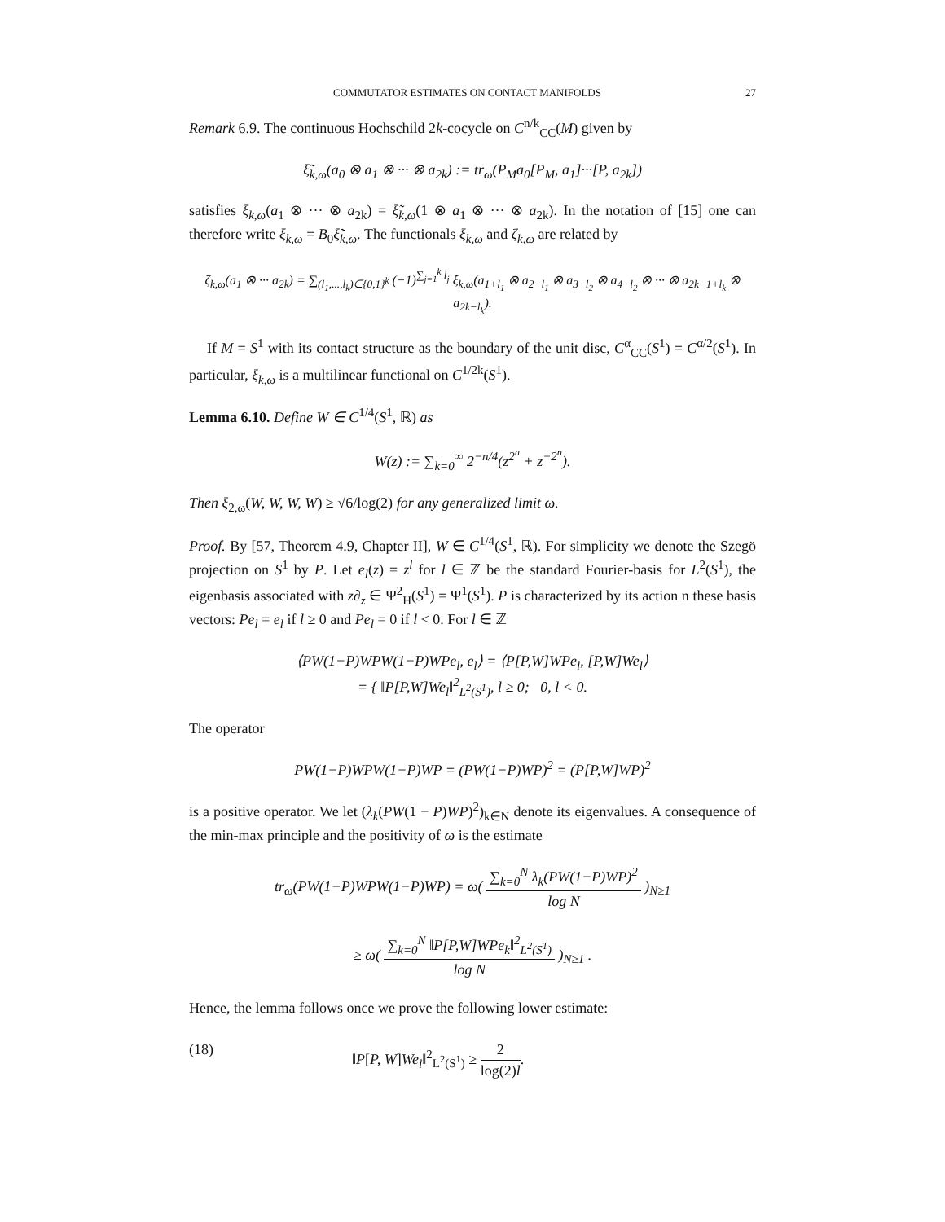COMMUTATOR ESTIMATES ON CONTACT MANIFOLDS 27
Remark 6.9. The continuous Hochschild 2k-cocycle on C<sup>n/k</sup><sub>CC</sub>(M) given by
ξ̃<sub>k,ω</sub>(a<sub>0</sub> ⊗ a<sub>1</sub> ⊗ ··· ⊗ a<sub>2k</sub>) := tr<sub>ω</sub>(P<sub>M</sub>a<sub>0</sub>[P<sub>M</sub>, a<sub>1</sub>]···[P, a<sub>2k</sub>])
satisfies ξ<sub>k,ω</sub>(a<sub>1</sub> ⊗ ··· ⊗ a<sub>2k</sub>) = ξ̃<sub>k,ω</sub>(1 ⊗ a<sub>1</sub> ⊗ ··· ⊗ a<sub>2k</sub>). In the notation of [15] one can therefore write ξ<sub>k,ω</sub> = B<sub>0</sub>ξ̃<sub>k,ω</sub>. The functionals ξ<sub>k,ω</sub> and ζ<sub>k,ω</sub> are related by
ζ<sub>k,ω</sub>(a<sub>1</sub> ⊗ ··· a<sub>2k</sub>) = ∑<sub>(l<sub>1</sub>,...,l<sub>k</sub>)∈{0,1}<sup>k</sup></sub> (−1)<sup>∑<sub>j=1</sub><sup>k</sup> l<sub>j</sub></sup> ξ<sub>k,ω</sub>(a<sub>1+l<sub>1</sub></sub> ⊗ a<sub>2−l<sub>1</sub></sub> ⊗ a<sub>3+l<sub>2</sub></sub> ⊗ a<sub>4−l<sub>2</sub></sub> ⊗ ··· ⊗ a<sub>2k−1+l<sub>k</sub></sub> ⊗ a<sub>2k−l<sub>k</sub></sub>).
If M = S<sup>1</sup> with its contact structure as the boundary of the unit disc, C<sup>α</sup><sub>CC</sub>(S<sup>1</sup>) = C<sup>α/2</sup>(S<sup>1</sup>). In particular, ξ<sub>k,ω</sub> is a multilinear functional on C<sup>1/2k</sup>(S<sup>1</sup>).
Lemma 6.10. Define W ∈ C<sup>1/4</sup>(S<sup>1</sup>, ℝ) as
W(z) := ∑<sub>k=0</sub><sup>∞</sup> 2<sup>−n/4</sup>(z<sup>2<sup>n</sup></sup> + z<sup>−2<sup>n</sup></sup>).
Then ξ<sub>2,ω</sub>(W, W, W, W) ≥ √6/log(2) for any generalized limit ω.
Proof. By [57, Theorem 4.9, Chapter II], W ∈ C<sup>1/4</sup>(S<sup>1</sup>, ℝ). For simplicity we denote the Szegö projection on S<sup>1</sup> by P. Let e<sub>l</sub>(z) = z<sup>l</sup> for l ∈ ℤ be the standard Fourier-basis for L<sup>2</sup>(S<sup>1</sup>), the eigenbasis associated with z∂<sub>z</sub> ∈ Ψ<sup>2</sup><sub>H</sub>(S<sup>1</sup>) = Ψ<sup>1</sup>(S<sup>1</sup>). P is characterized by its action n these basis vectors: Pe<sub>l</sub> = e<sub>l</sub> if l ≥ 0 and Pe<sub>l</sub> = 0 if l < 0. For l ∈ ℤ
⟨PW(1−P)WPW(1−P)WPe<sub>l</sub>, e<sub>l</sub>⟩ = ⟨P[P,W]WPe<sub>l</sub>, [P,W]We<sub>l</sub>⟩
= { ‖P[P,W]We<sub>l</sub>‖<sup>2</sup><sub>L<sup>2</sup>(S<sup>1</sup>)</sub>, l ≥ 0; 0, l < 0.
The operator
PW(1−P)WPW(1−P)WP = (PW(1−P)WP)<sup>2</sup> = (P[P,W]WP)<sup>2</sup>
is a positive operator. We let (λ<sub>k</sub>(PW(1 − P)WP)<sup>2</sup>)<sub>k∈N</sub> denote its eigenvalues. A consequence of the min-max principle and the positivity of ω is the estimate
tr<sub>ω</sub>(PW(1−P)WPW(1−P)WP) = ω( ∑<sub>k=0</sub><sup>N</sup> λ<sub>k</sub>(PW(1−P)WP)<sup>2</sup> log N )<sub>N≥1</sub>
≥ ω( ∑<sub>k=0</sub><sup>N</sup> ‖P[P,W]WPe<sub>k</sub>‖<sup>2</sup><sub>L<sup>2</sup>(S<sup>1</sup>)</sub> log N )<sub>N≥1</sub> .
Hence, the lemma follows once we prove the following lower estimate:
(18) ‖P[P, W]We<sub>l</sub>‖<sup>2</sup><sub>L<sup>2</sup>(S<sup>1</sup>)</sub> ≥ 2 log(2)l.